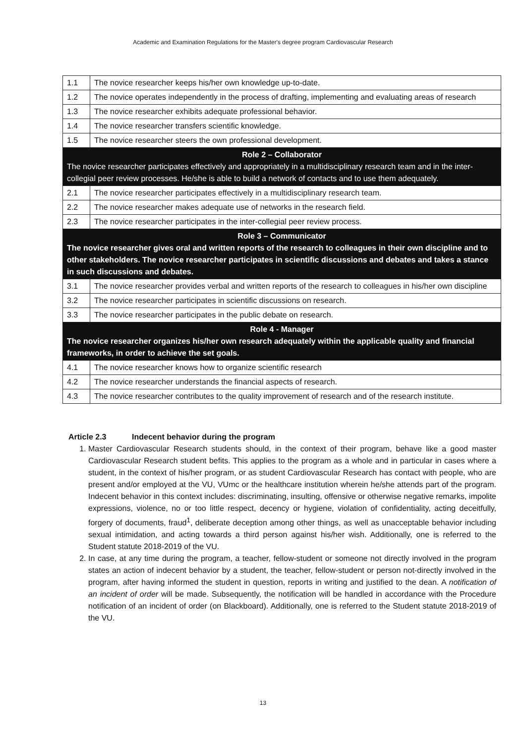Academic and Examination Regulations for the Master's degree program Cardiovascular Research
| 1.1 | The novice researcher keeps his/her own knowledge up-to-date. |
| 1.2 | The novice operates independently in the process of drafting, implementing and evaluating areas of research |
| 1.3 | The novice researcher exhibits adequate professional behavior. |
| 1.4 | The novice researcher transfers scientific knowledge. |
| 1.5 | The novice researcher steers the own professional development. |
| Role 2 – Collaborator The novice researcher participates effectively and appropriately in a multidisciplinary research team and in the inter-collegial peer review processes. He/she is able to build a network of contacts and to use them adequately. | |
| 2.1 | The novice researcher participates effectively in a multidisciplinary research team. |
| 2.2 | The novice researcher makes adequate use of networks in the research field. |
| 2.3 | The novice researcher participates in the inter-collegial peer review process. |
| Role 3 – Communicator The novice researcher gives oral and written reports of the research to colleagues in their own discipline and to other stakeholders. The novice researcher participates in scientific discussions and debates and takes a stance in such discussions and debates. | |
| 3.1 | The novice researcher provides verbal and written reports of the research to colleagues in his/her own discipline |
| 3.2 | The novice researcher participates in scientific discussions on research. |
| 3.3 | The novice researcher participates in the public debate on research. |
| Role 4 - Manager The novice researcher organizes his/her own research adequately within the applicable quality and financial frameworks, in order to achieve the set goals. | |
| 4.1 | The novice researcher knows how to organize scientific research |
| 4.2 | The novice researcher understands the financial aspects of research. |
| 4.3 | The novice researcher contributes to the quality improvement of research and of the research institute. |
Article 2.3 Indecent behavior during the program
1. Master Cardiovascular Research students should, in the context of their program, behave like a good master Cardiovascular Research student befits. This applies to the program as a whole and in particular in cases where a student, in the context of his/her program, or as student Cardiovascular Research has contact with people, who are present and/or employed at the VU, VUmc or the healthcare institution wherein he/she attends part of the program. Indecent behavior in this context includes: discriminating, insulting, offensive or otherwise negative remarks, impolite expressions, violence, no or too little respect, decency or hygiene, violation of confidentiality, acting deceitfully, forgery of documents, fraud<sup>1</sup>, deliberate deception among other things, as well as unacceptable behavior including sexual intimidation, and acting towards a third person against his/her wish. Additionally, one is referred to the Student statute 2018-2019 of the VU.
2. In case, at any time during the program, a teacher, fellow-student or someone not directly involved in the program states an action of indecent behavior by a student, the teacher, fellow-student or person not-directly involved in the program, after having informed the student in question, reports in writing and justified to the dean. A notification of an incident of order will be made. Subsequently, the notification will be handled in accordance with the Procedure notification of an incident of order (on Blackboard). Additionally, one is referred to the Student statute 2018-2019 of the VU.
13